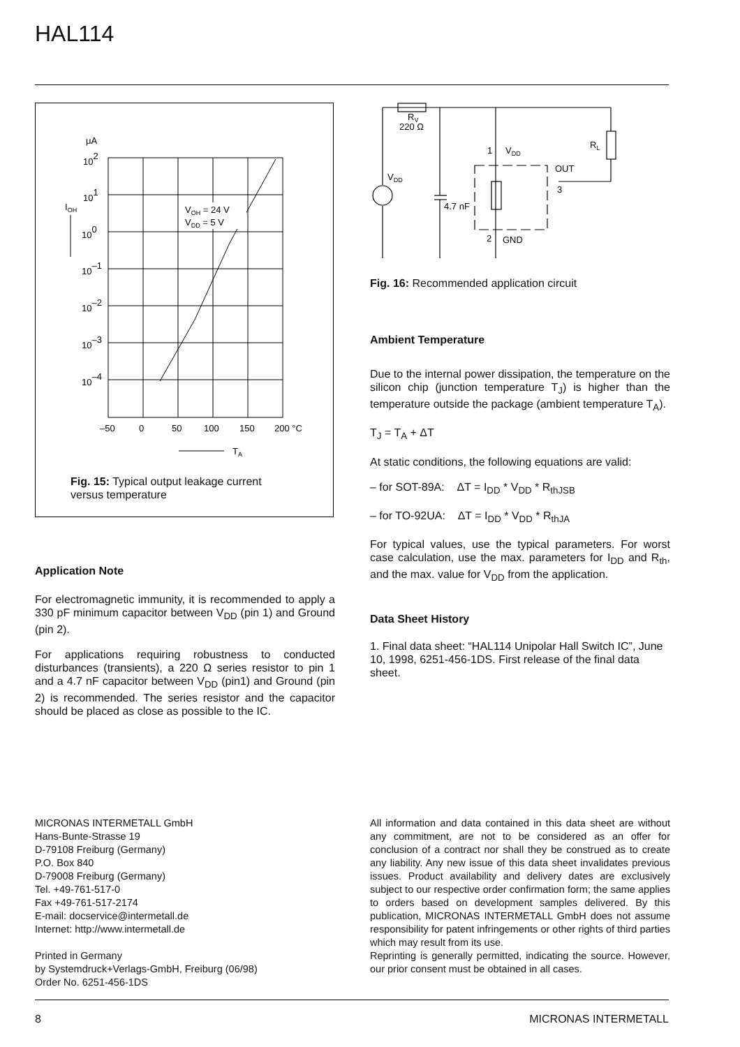HAL114
μA
102
101
IOH
100
10–1
10–2
10–3
10–4
VOH = 24 V
VDD = 5 V
–50
0
50
100
150
200 °C
TA
Fig. 15: Typical output leakage current
versus temperature
RV
220 Ω
1
VDD
RL
OUT
3
VDD
4.7 nF
2
GND
Fig. 16: Recommended application circuit
Ambient Temperature
Due to the internal power dissipation, the temperature on the silicon chip (junction temperature T<sub>J</sub>) is higher than the temperature outside the package (ambient temperature T<sub>A</sub>).
T<sub>J</sub> = T<sub>A</sub> + ΔT
At static conditions, the following equations are valid:
– for SOT-89A: ΔT = I<sub>DD</sub> * V<sub>DD</sub> * R<sub>thJSB</sub>
– for TO-92UA: ΔT = I<sub>DD</sub> * V<sub>DD</sub> * R<sub>thJA</sub>
For typical values, use the typical parameters. For worst case calculation, use the max. parameters for I<sub>DD</sub> and R<sub>th</sub>, and the max. value for V<sub>DD</sub> from the application.
Data Sheet History
1. Final data sheet: “HAL114 Unipolar Hall Switch IC”, June 10, 1998, 6251-456-1DS. First release of the final data sheet.
Application Note
For electromagnetic immunity, it is recommended to apply a 330 pF minimum capacitor between V<sub>DD</sub> (pin 1) and Ground (pin 2).
For applications requiring robustness to conducted disturbances (transients), a 220 Ω series resistor to pin 1 and a 4.7 nF capacitor between V<sub>DD</sub> (pin1) and Ground (pin 2) is recommended. The series resistor and the capacitor should be placed as close as possible to the IC.
MICRONAS INTERMETALL GmbH
Hans-Bunte-Strasse 19
D-79108 Freiburg (Germany)
P.O. Box 840
D-79008 Freiburg (Germany)
Tel. +49-761-517-0
Fax +49-761-517-2174
E-mail: docservice@intermetall.de
Internet: http://www.intermetall.de
Printed in Germany
by Systemdruck+Verlags-GmbH, Freiburg (06/98)
Order No. 6251-456-1DS
All information and data contained in this data sheet are without any commitment, are not to be considered as an offer for conclusion of a contract nor shall they be construed as to create any liability. Any new issue of this data sheet invalidates previous issues. Product availability and delivery dates are exclusively subject to our respective order confirmation form; the same applies to orders based on development samples delivered. By this publication, MICRONAS INTERMETALL GmbH does not assume responsibility for patent infringements or other rights of third parties which may result from its use.
Reprinting is generally permitted, indicating the source. However, our prior consent must be obtained in all cases.
8 MICRONAS INTERMETALL